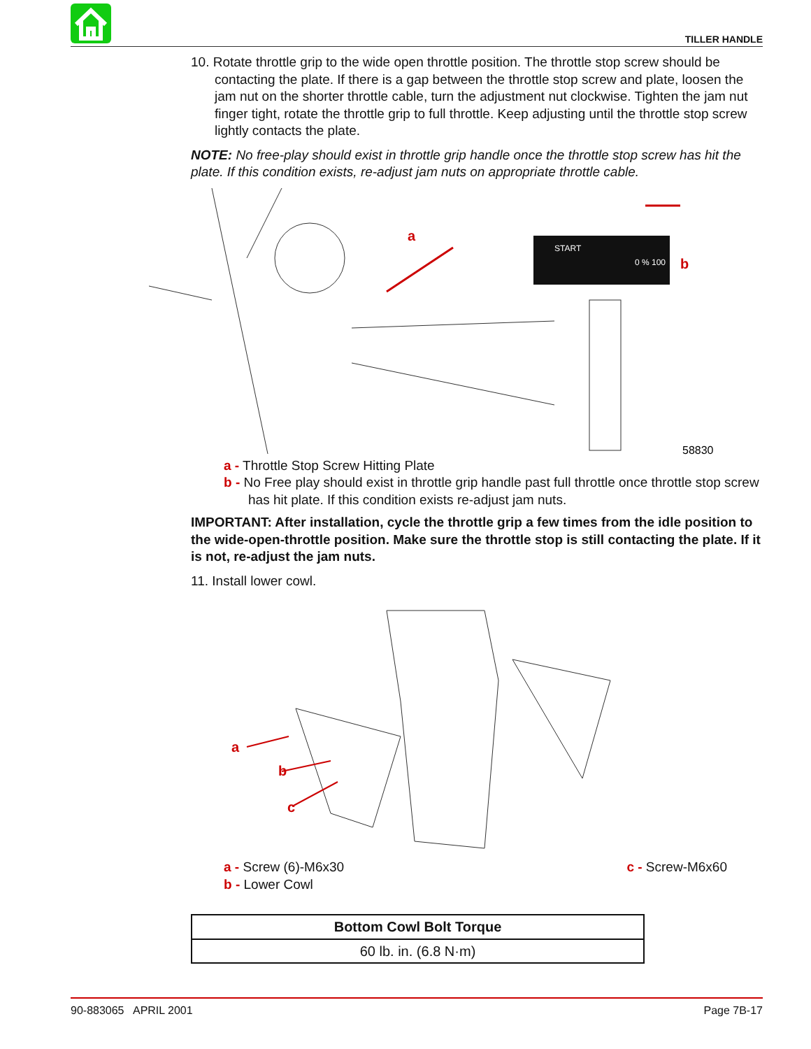TILLER HANDLE
10. Rotate throttle grip to the wide open throttle position. The throttle stop screw should be contacting the plate. If there is a gap between the throttle stop screw and plate, loosen the jam nut on the shorter throttle cable, turn the adjustment nut clockwise. Tighten the jam nut finger tight, rotate the throttle grip to full throttle. Keep adjusting until the throttle stop screw lightly contacts the plate.
NOTE: No free-play should exist in throttle grip handle once the throttle stop screw has hit the plate. If this condition exists, re-adjust jam nuts on appropriate throttle cable.
START
0 % 100
a
b
58830
a - Throttle Stop Screw Hitting Plate
b - No Free play should exist in throttle grip handle past full throttle once throttle stop screw has hit plate. If this condition exists re-adjust jam nuts.
IMPORTANT: After installation, cycle the throttle grip a few times from the idle position to the wide-open-throttle position. Make sure the throttle stop is still contacting the plate. If it is not, re-adjust the jam nuts.
11. Install lower cowl.
a
b
c
a - Screw (6)-M6x30
b - Lower Cowl
c - Screw-M6x60
| Bottom Cowl Bolt Torque |
| --- |
| 60 lb. in. (6.8 N·m) |
90-883065 APRIL 2001 Page 7B-17